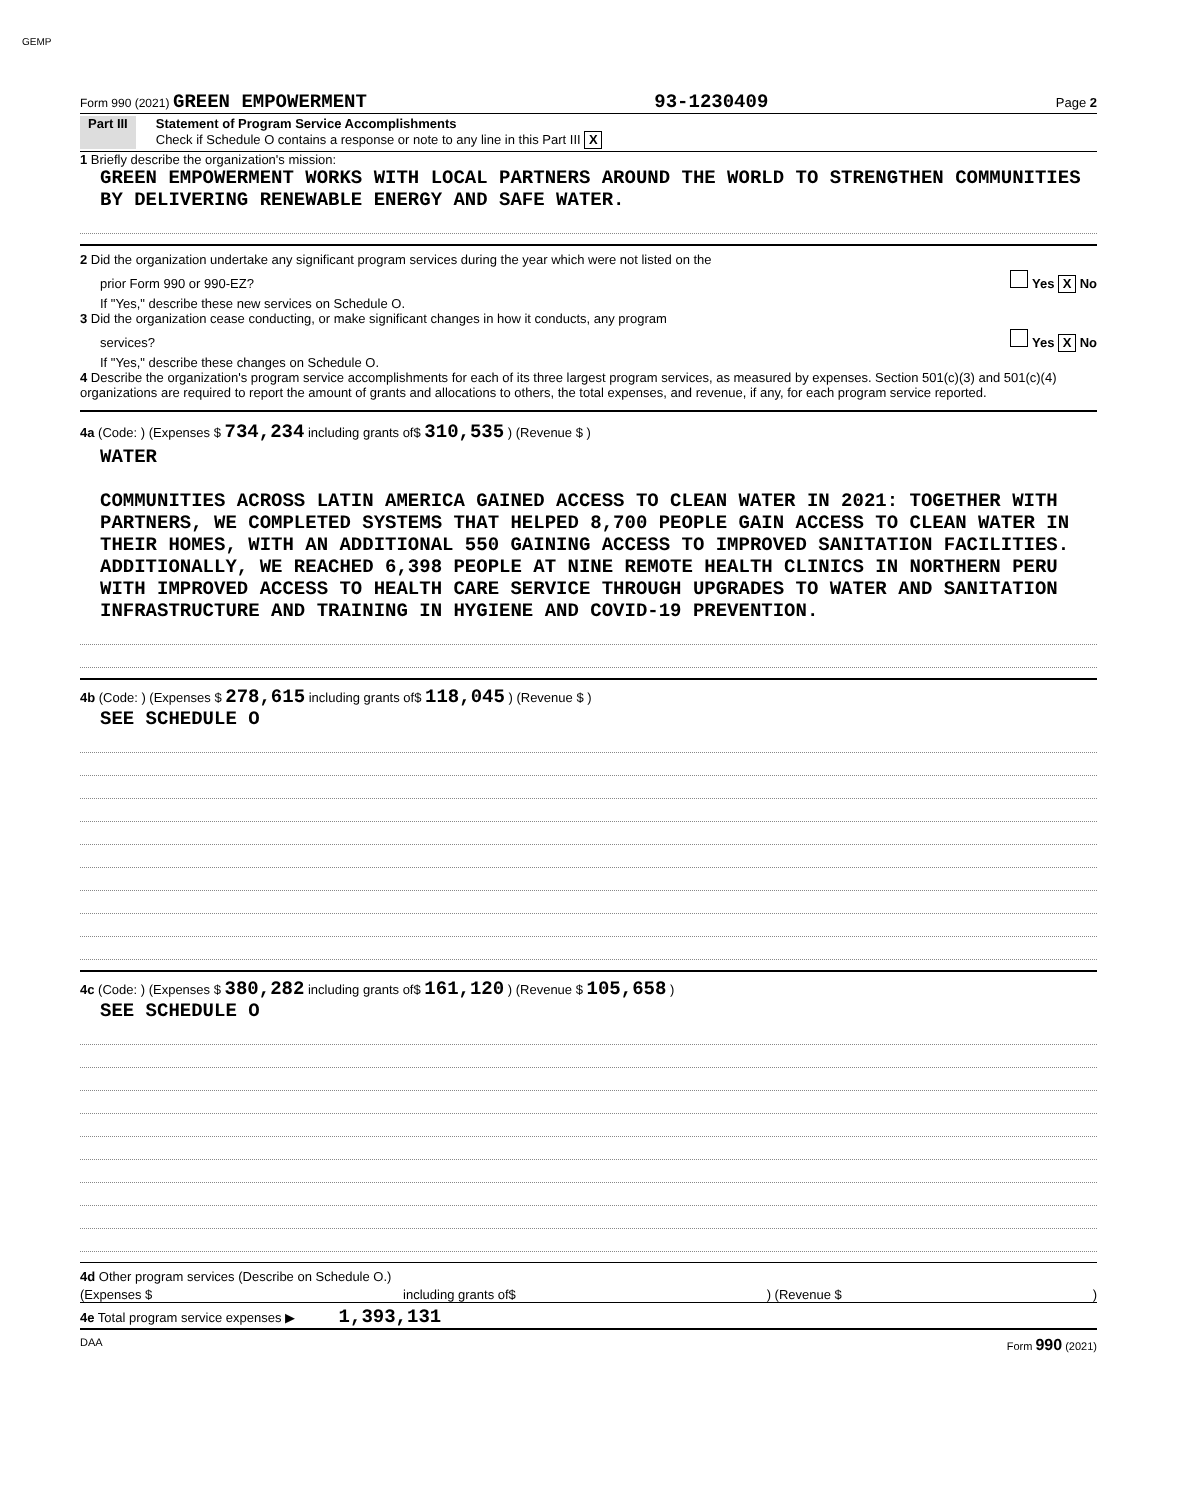GEMP
Form 990 (2021) GREEN EMPOWERMENT 93-1230409 Page 2
Part III Statement of Program Service Accomplishments
Check if Schedule O contains a response or note to any line in this Part III X
1 Briefly describe the organization's mission:
GREEN EMPOWERMENT WORKS WITH LOCAL PARTNERS AROUND THE WORLD TO STRENGTHEN COMMUNITIES BY DELIVERING RENEWABLE ENERGY AND SAFE WATER.
2 Did the organization undertake any significant program services during the year which were not listed on the
prior Form 990 or 990-EZ? Yes X No
If "Yes," describe these new services on Schedule O.
3 Did the organization cease conducting, or make significant changes in how it conducts, any program
services? Yes X No
If "Yes," describe these changes on Schedule O.
4 Describe the organization's program service accomplishments for each of its three largest program services, as measured by expenses. Section 501(c)(3) and 501(c)(4) organizations are required to report the amount of grants and allocations to others, the total expenses, and revenue, if any, for each program service reported.
4a (Code: ) (Expenses $ 734,234 including grants of$ 310,535 ) (Revenue $ )
WATER
COMMUNITIES ACROSS LATIN AMERICA GAINED ACCESS TO CLEAN WATER IN 2021: TOGETHER WITH PARTNERS, WE COMPLETED SYSTEMS THAT HELPED 8,700 PEOPLE GAIN ACCESS TO CLEAN WATER IN THEIR HOMES, WITH AN ADDITIONAL 550 GAINING ACCESS TO IMPROVED SANITATION FACILITIES. ADDITIONALLY, WE REACHED 6,398 PEOPLE AT NINE REMOTE HEALTH CLINICS IN NORTHERN PERU WITH IMPROVED ACCESS TO HEALTH CARE SERVICE THROUGH UPGRADES TO WATER AND SANITATION INFRASTRUCTURE AND TRAINING IN HYGIENE AND COVID-19 PREVENTION.
4b (Code: ) (Expenses $ 278,615 including grants of$ 118,045 ) (Revenue $ )
SEE SCHEDULE O
4c (Code: ) (Expenses $ 380,282 including grants of$ 161,120 ) (Revenue $ 105,658 )
SEE SCHEDULE O
4d Other program services (Describe on Schedule O.)
(Expenses $ including grants of$) (Revenue $)
4e Total program service expenses ▶ 1,393,131
DAA Form 990 (2021)